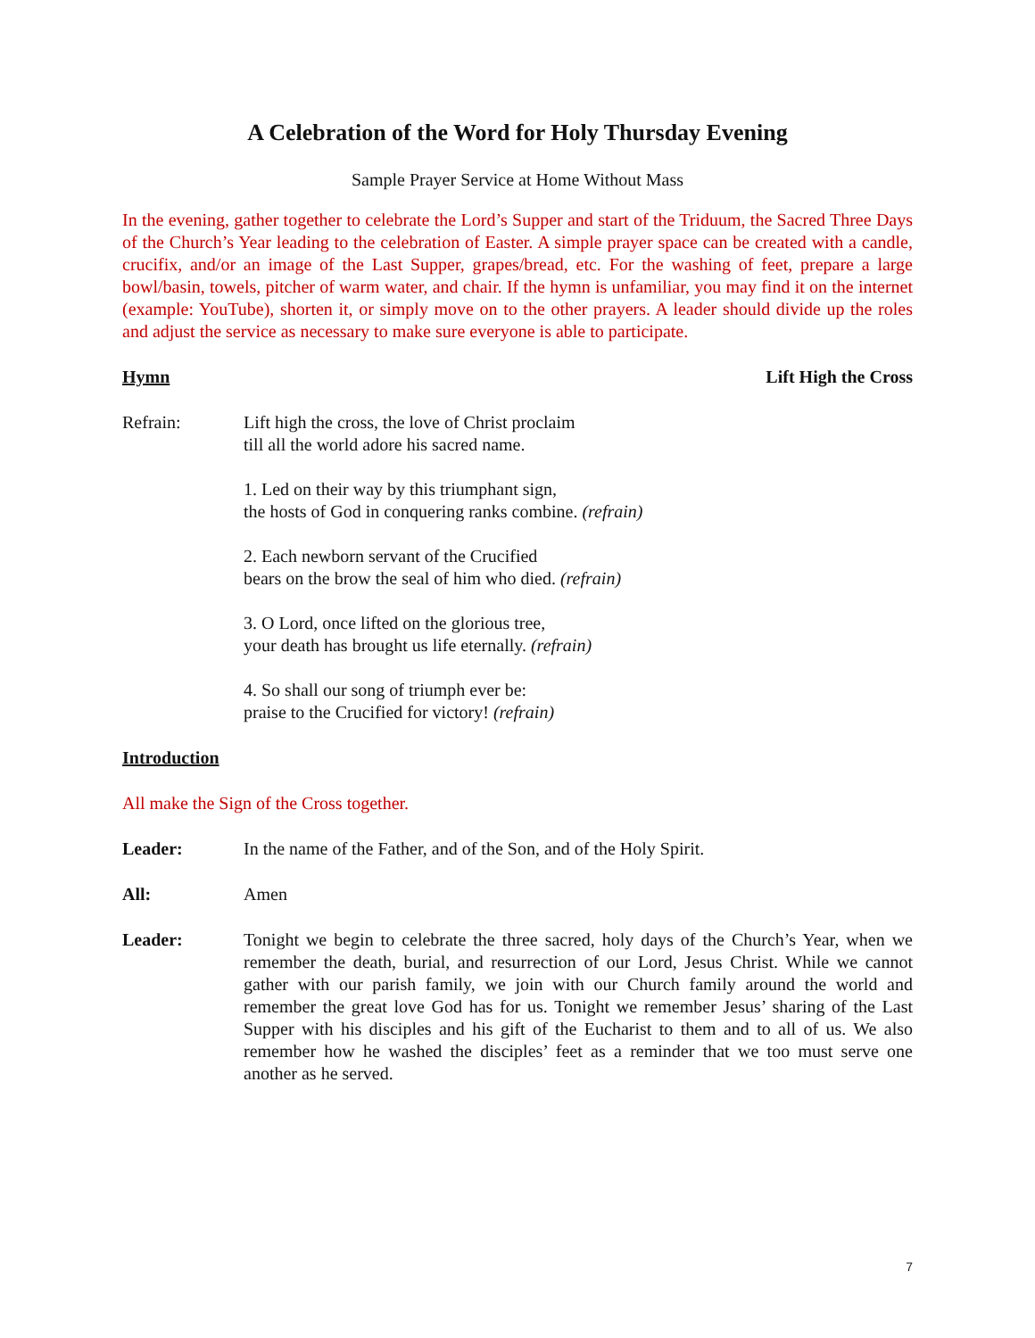A Celebration of the Word for Holy Thursday Evening
Sample Prayer Service at Home Without Mass
In the evening, gather together to celebrate the Lord’s Supper and start of the Triduum, the Sacred Three Days of the Church’s Year leading to the celebration of Easter. A simple prayer space can be created with a candle, crucifix, and/or an image of the Last Supper, grapes/bread, etc. For the washing of feet, prepare a large bowl/basin, towels, pitcher of warm water, and chair. If the hymn is unfamiliar, you may find it on the internet (example: YouTube), shorten it, or simply move on to the other prayers. A leader should divide up the roles and adjust the service as necessary to make sure everyone is able to participate.
Hymn Lift High the Cross
Refrain: Lift high the cross, the love of Christ proclaim
till all the world adore his sacred name.
1. Led on their way by this triumphant sign,
the hosts of God in conquering ranks combine. (refrain)
2. Each newborn servant of the Crucified
bears on the brow the seal of him who died. (refrain)
3. O Lord, once lifted on the glorious tree,
your death has brought us life eternally. (refrain)
4. So shall our song of triumph ever be:
praise to the Crucified for victory! (refrain)
Introduction
All make the Sign of the Cross together.
Leader: In the name of the Father, and of the Son, and of the Holy Spirit.
All: Amen
Leader: Tonight we begin to celebrate the three sacred, holy days of the Church’s Year, when we remember the death, burial, and resurrection of our Lord, Jesus Christ. While we cannot gather with our parish family, we join with our Church family around the world and remember the great love God has for us. Tonight we remember Jesus’ sharing of the Last Supper with his disciples and his gift of the Eucharist to them and to all of us. We also remember how he washed the disciples’ feet as a reminder that we too must serve one another as he served.
7